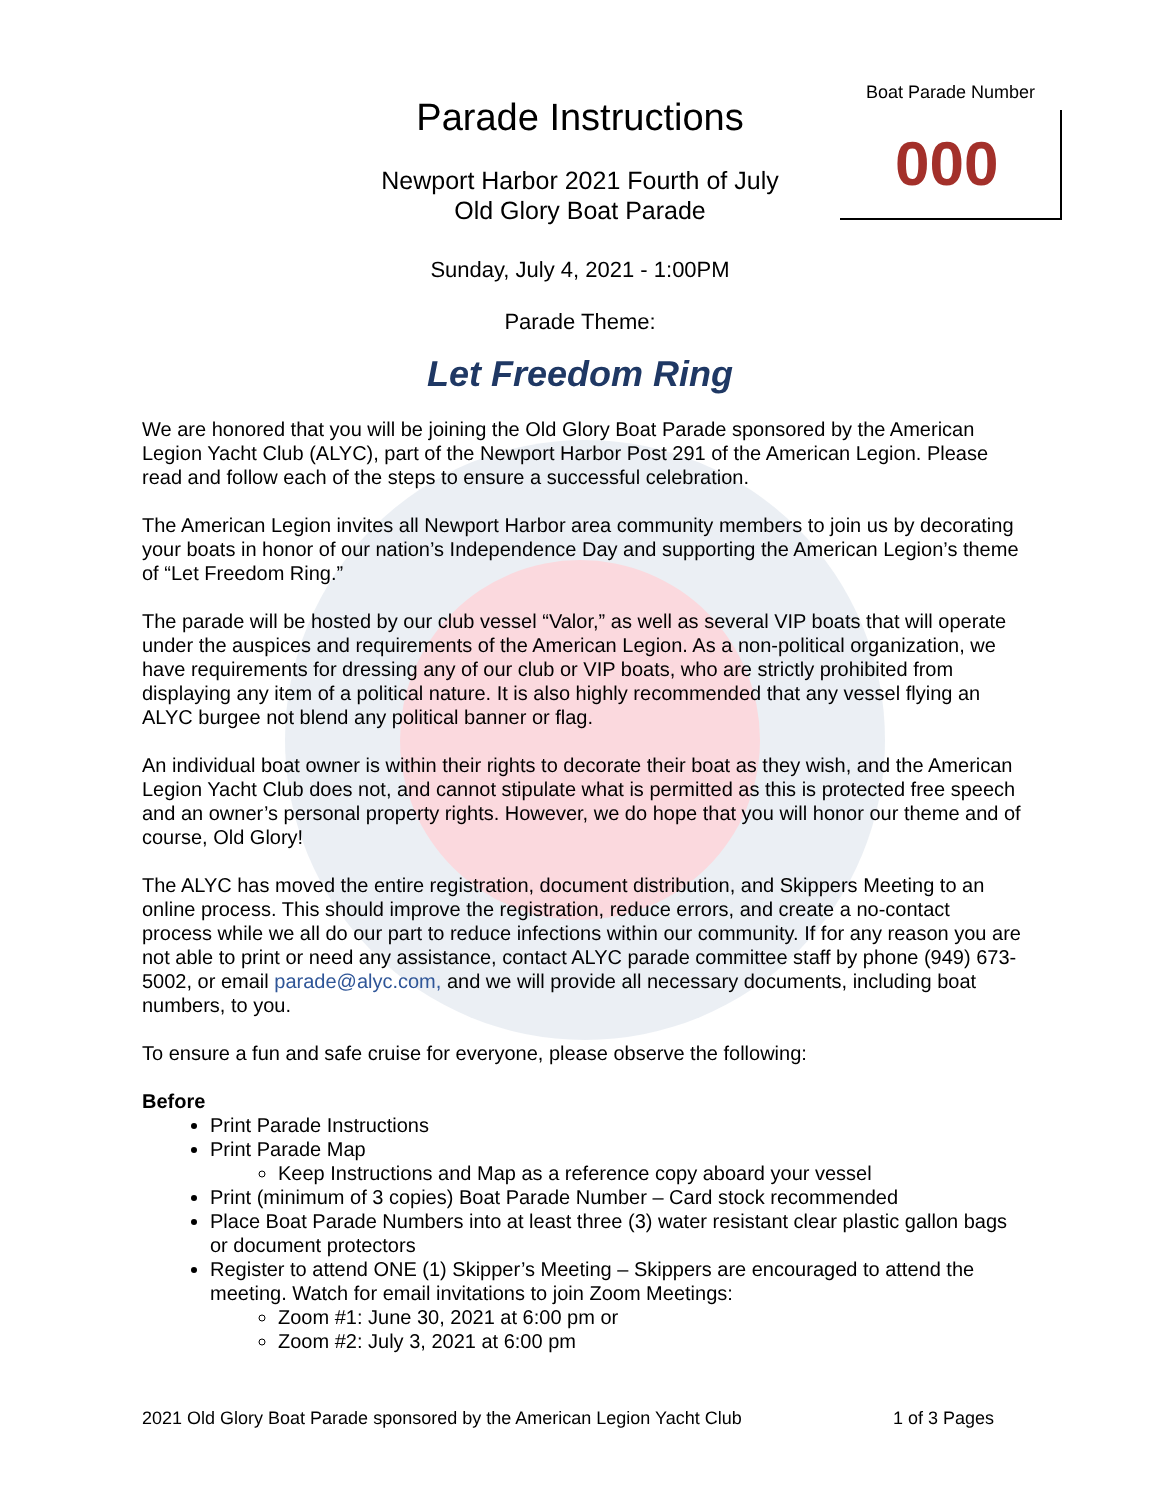Boat Parade Number
000
Parade Instructions
Newport Harbor 2021 Fourth of July
Old Glory Boat Parade
Sunday, July 4, 2021 - 1:00PM
Parade Theme:
Let Freedom Ring
We are honored that you will be joining the Old Glory Boat Parade sponsored by the American Legion Yacht Club (ALYC), part of the Newport Harbor Post 291 of the American Legion. Please read and follow each of the steps to ensure a successful celebration.
The American Legion invites all Newport Harbor area community members to join us by decorating your boats in honor of our nation’s Independence Day and supporting the American Legion’s theme of “Let Freedom Ring.”
The parade will be hosted by our club vessel “Valor,” as well as several VIP boats that will operate under the auspices and requirements of the American Legion. As a non-political organization, we have requirements for dressing any of our club or VIP boats, who are strictly prohibited from displaying any item of a political nature. It is also highly recommended that any vessel flying an ALYC burgee not blend any political banner or flag.
An individual boat owner is within their rights to decorate their boat as they wish, and the American Legion Yacht Club does not, and cannot stipulate what is permitted as this is protected free speech and an owner’s personal property rights. However, we do hope that you will honor our theme and of course, Old Glory!
The ALYC has moved the entire registration, document distribution, and Skippers Meeting to an online process. This should improve the registration, reduce errors, and create a no-contact process while we all do our part to reduce infections within our community. If for any reason you are not able to print or need any assistance, contact ALYC parade committee staff by phone (949) 673-5002, or email parade@alyc.com, and we will provide all necessary documents, including boat numbers, to you.
To ensure a fun and safe cruise for everyone, please observe the following:
Before
Print Parade Instructions
Print Parade Map
Keep Instructions and Map as a reference copy aboard your vessel
Print (minimum of 3 copies) Boat Parade Number – Card stock recommended
Place Boat Parade Numbers into at least three (3) water resistant clear plastic gallon bags or document protectors
Register to attend ONE (1) Skipper’s Meeting – Skippers are encouraged to attend the meeting. Watch for email invitations to join Zoom Meetings:
Zoom #1: June 30, 2021 at 6:00 pm or
Zoom #2: July 3, 2021 at 6:00 pm
2021 Old Glory Boat Parade sponsored by the American Legion Yacht Club 1 of 3 Pages